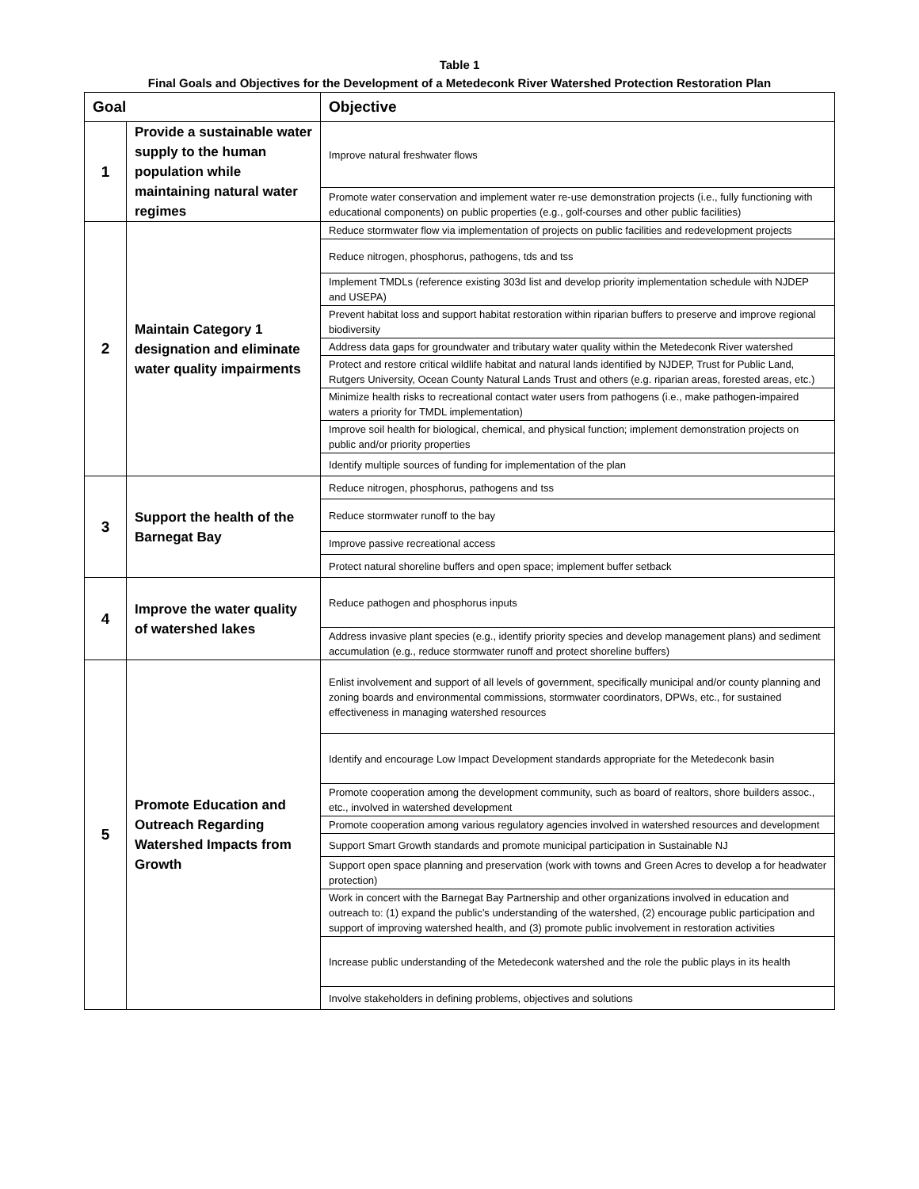Table 1
Final Goals and Objectives for the Development of a Metedeconk River Watershed Protection Restoration Plan
| Goal | | Objective |
| --- | --- | --- |
| 1 | Provide a sustainable water supply to the human population while maintaining natural water regimes | Improve natural freshwater flows |
| | | Promote water conservation and implement water re-use demonstration projects (i.e., fully functioning with educational components) on public properties (e.g., golf-courses and other public facilities) |
| 2 | Maintain Category 1 designation and eliminate water quality impairments | Reduce stormwater flow via implementation of projects on public facilities and redevelopment projects |
| | | Reduce nitrogen, phosphorus, pathogens, tds and tss |
| | | Implement TMDLs (reference existing 303d list and develop priority implementation schedule with NJDEP and USEPA) |
| | | Prevent habitat loss and support habitat restoration within riparian buffers to preserve and improve regional biodiversity |
| | | Address data gaps for groundwater and tributary water quality within the Metedeconk River watershed |
| | | Protect and restore critical wildlife habitat and natural lands identified by NJDEP, Trust for Public Land, Rutgers University, Ocean County Natural Lands Trust and others (e.g. riparian areas, forested areas, etc.) |
| | | Minimize health risks to recreational contact water users from pathogens (i.e., make pathogen-impaired waters a priority for TMDL implementation) |
| | | Improve soil health for biological, chemical, and physical function; implement demonstration projects on public and/or priority properties |
| | | Identify multiple sources of funding for implementation of the plan |
| 3 | Support the health of the Barnegat Bay | Reduce nitrogen, phosphorus, pathogens and tss |
| | | Reduce stormwater runoff to the bay |
| | | Improve passive recreational access |
| | | Protect natural shoreline buffers and open space; implement buffer setback |
| 4 | Improve the water quality of watershed lakes | Reduce pathogen and phosphorus inputs |
| | | Address invasive plant species (e.g., identify priority species and develop management plans) and sediment accumulation (e.g., reduce stormwater runoff and protect shoreline buffers) |
| 5 | Promote Education and Outreach Regarding Watershed Impacts from Growth | Enlist involvement and support of all levels of government, specifically municipal and/or county planning and zoning boards and environmental commissions, stormwater coordinators, DPWs, etc., for sustained effectiveness in managing watershed resources |
| | | Identify and encourage Low Impact Development standards appropriate for the Metedeconk basin |
| | | Promote cooperation among the development community, such as board of realtors, shore builders assoc., etc., involved in watershed development |
| | | Promote cooperation among various regulatory agencies involved in watershed resources and development |
| | | Support Smart Growth standards and promote municipal participation in Sustainable NJ |
| | | Support open space planning and preservation (work with towns and Green Acres to develop a for headwater protection) |
| | | Work in concert with the Barnegat Bay Partnership and other organizations involved in education and outreach to: (1) expand the public’s understanding of the watershed, (2) encourage public participation and support of improving watershed health, and (3) promote public involvement in restoration activities |
| | | Increase public understanding of the Metedeconk watershed and the role the public plays in its health |
| | | Involve stakeholders in defining problems, objectives and solutions |